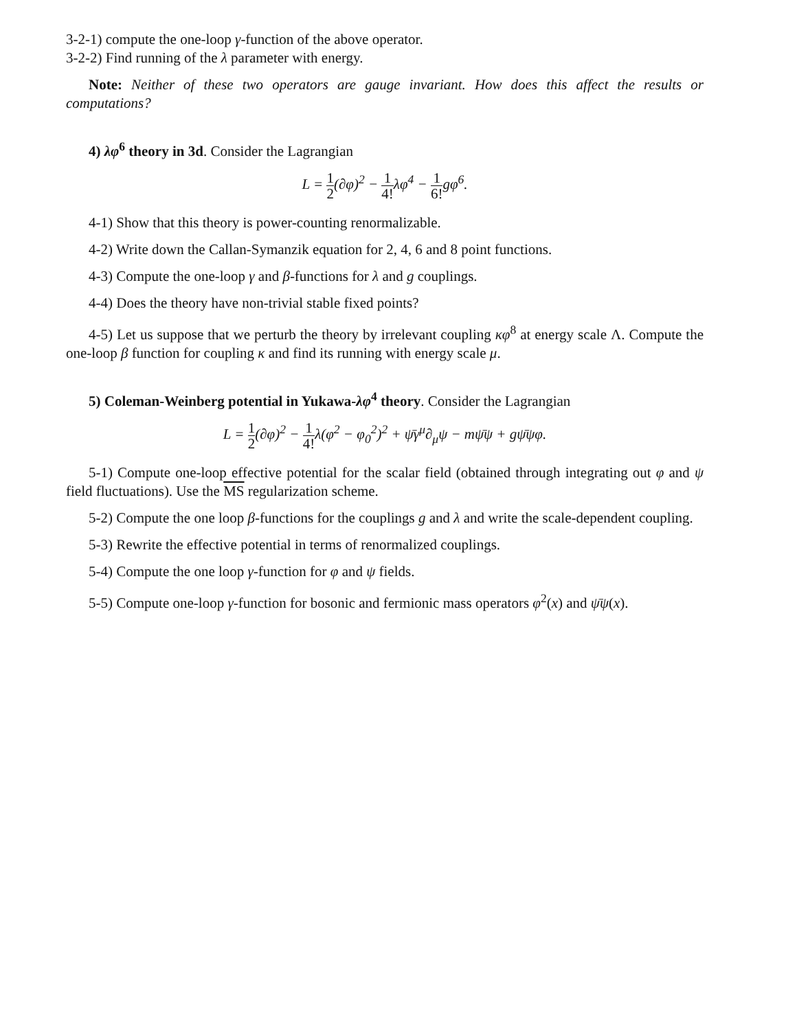3-2-1) compute the one-loop γ-function of the above operator.
3-2-2) Find running of the λ parameter with energy.
Note: Neither of these two operators are gauge invariant. How does this affect the results or computations?
4) λφ<sup>6</sup> theory in 3d. Consider the Lagrangian
L = 1 2(∂φ)<sup>2</sup> − 1 4!λφ<sup>4</sup> − 1 6!gφ<sup>6</sup>.
4-1) Show that this theory is power-counting renormalizable.
4-2) Write down the Callan-Symanzik equation for 2, 4, 6 and 8 point functions.
4-3) Compute the one-loop γ and β-functions for λ and g couplings.
4-4) Does the theory have non-trivial stable fixed points?
4-5) Let us suppose that we perturb the theory by irrelevant coupling κφ<sup>8</sup> at energy scale Λ. Compute the one-loop β function for coupling κ and find its running with energy scale μ.
5) Coleman-Weinberg potential in Yukawa-λφ<sup>4</sup> theory. Consider the Lagrangian
L = 1 2(∂φ)<sup>2</sup> − 1 4!λ(φ<sup>2</sup> − φ<sub>0</sub><sup>2</sup>)<sup>2</sup> + ψ̄γ<sup>μ</sup>∂<sub>μ</sub>ψ − mψ̄ψ + gψ̄ψφ.
5-1) Compute one-loop effective potential for the scalar field (obtained through integrating out φ and ψ field fluctuations). Use the MS regularization scheme.
5-2) Compute the one loop β-functions for the couplings g and λ and write the scale-dependent coupling.
5-3) Rewrite the effective potential in terms of renormalized couplings.
5-4) Compute the one loop γ-function for φ and ψ fields.
5-5) Compute one-loop γ-function for bosonic and fermionic mass operators φ<sup>2</sup>(x) and ψ̄ψ(x).